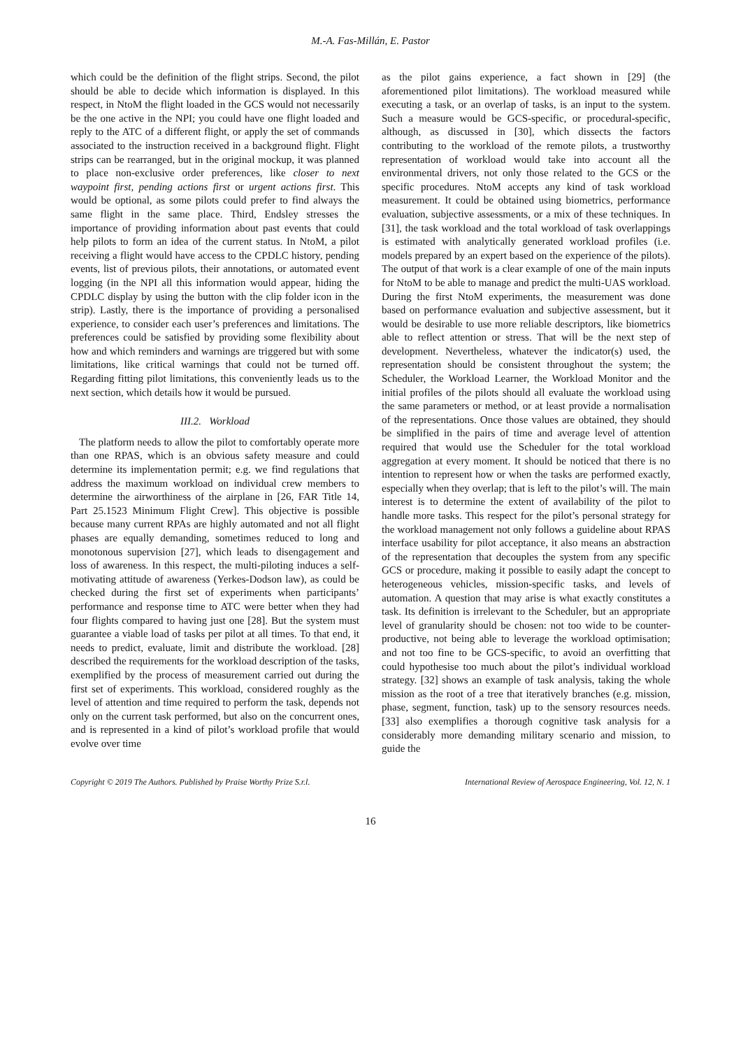M.-A. Fas-Millán, E. Pastor
which could be the definition of the flight strips. Second, the pilot should be able to decide which information is displayed. In this respect, in NtoM the flight loaded in the GCS would not necessarily be the one active in the NPI; you could have one flight loaded and reply to the ATC of a different flight, or apply the set of commands associated to the instruction received in a background flight. Flight strips can be rearranged, but in the original mockup, it was planned to place non-exclusive order preferences, like closer to next waypoint first, pending actions first or urgent actions first. This would be optional, as some pilots could prefer to find always the same flight in the same place. Third, Endsley stresses the importance of providing information about past events that could help pilots to form an idea of the current status. In NtoM, a pilot receiving a flight would have access to the CPDLC history, pending events, list of previous pilots, their annotations, or automated event logging (in the NPI all this information would appear, hiding the CPDLC display by using the button with the clip folder icon in the strip). Lastly, there is the importance of providing a personalised experience, to consider each user’s preferences and limitations. The preferences could be satisfied by providing some flexibility about how and which reminders and warnings are triggered but with some limitations, like critical warnings that could not be turned off. Regarding fitting pilot limitations, this conveniently leads us to the next section, which details how it would be pursued.
III.2. Workload
The platform needs to allow the pilot to comfortably operate more than one RPAS, which is an obvious safety measure and could determine its implementation permit; e.g. we find regulations that address the maximum workload on individual crew members to determine the airworthiness of the airplane in [26, FAR Title 14, Part 25.1523 Minimum Flight Crew]. This objective is possible because many current RPAs are highly automated and not all flight phases are equally demanding, sometimes reduced to long and monotonous supervision [27], which leads to disengagement and loss of awareness. In this respect, the multi-piloting induces a self-motivating attitude of awareness (Yerkes-Dodson law), as could be checked during the first set of experiments when participants’ performance and response time to ATC were better when they had four flights compared to having just one [28]. But the system must guarantee a viable load of tasks per pilot at all times. To that end, it needs to predict, evaluate, limit and distribute the workload. [28] described the requirements for the workload description of the tasks, exemplified by the process of measurement carried out during the first set of experiments. This workload, considered roughly as the level of attention and time required to perform the task, depends not only on the current task performed, but also on the concurrent ones, and is represented in a kind of pilot’s workload profile that would evolve over time
as the pilot gains experience, a fact shown in [29] (the aforementioned pilot limitations). The workload measured while executing a task, or an overlap of tasks, is an input to the system. Such a measure would be GCS-specific, or procedural-specific, although, as discussed in [30], which dissects the factors contributing to the workload of the remote pilots, a trustworthy representation of workload would take into account all the environmental drivers, not only those related to the GCS or the specific procedures. NtoM accepts any kind of task workload measurement. It could be obtained using biometrics, performance evaluation, subjective assessments, or a mix of these techniques. In [31], the task workload and the total workload of task overlappings is estimated with analytically generated workload profiles (i.e. models prepared by an expert based on the experience of the pilots). The output of that work is a clear example of one of the main inputs for NtoM to be able to manage and predict the multi-UAS workload. During the first NtoM experiments, the measurement was done based on performance evaluation and subjective assessment, but it would be desirable to use more reliable descriptors, like biometrics able to reflect attention or stress. That will be the next step of development. Nevertheless, whatever the indicator(s) used, the representation should be consistent throughout the system; the Scheduler, the Workload Learner, the Workload Monitor and the initial profiles of the pilots should all evaluate the workload using the same parameters or method, or at least provide a normalisation of the representations. Once those values are obtained, they should be simplified in the pairs of time and average level of attention required that would use the Scheduler for the total workload aggregation at every moment. It should be noticed that there is no intention to represent how or when the tasks are performed exactly, especially when they overlap; that is left to the pilot’s will. The main interest is to determine the extent of availability of the pilot to handle more tasks. This respect for the pilot’s personal strategy for the workload management not only follows a guideline about RPAS interface usability for pilot acceptance, it also means an abstraction of the representation that decouples the system from any specific GCS or procedure, making it possible to easily adapt the concept to heterogeneous vehicles, mission-specific tasks, and levels of automation. A question that may arise is what exactly constitutes a task. Its definition is irrelevant to the Scheduler, but an appropriate level of granularity should be chosen: not too wide to be counter-productive, not being able to leverage the workload optimisation; and not too fine to be GCS-specific, to avoid an overfitting that could hypothesise too much about the pilot’s individual workload strategy. [32] shows an example of task analysis, taking the whole mission as the root of a tree that iteratively branches (e.g. mission, phase, segment, function, task) up to the sensory resources needs. [33] also exemplifies a thorough cognitive task analysis for a considerably more demanding military scenario and mission, to guide the
Copyright © 2019 The Authors. Published by Praise Worthy Prize S.r.l. International Review of Aerospace Engineering, Vol. 12, N. 1
16